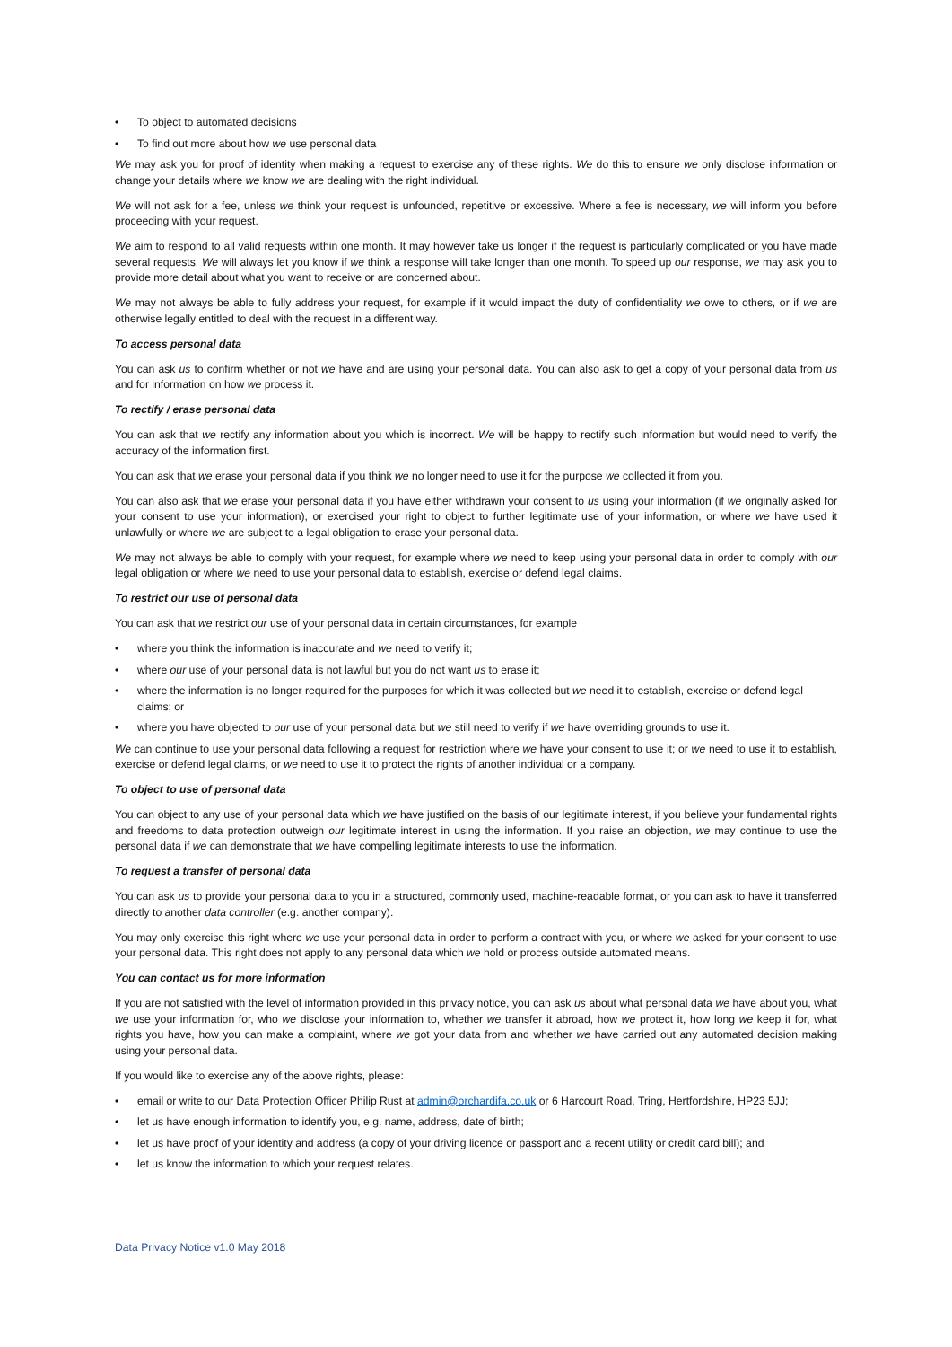• To object to automated decisions
• To find out more about how we use personal data
We may ask you for proof of identity when making a request to exercise any of these rights. We do this to ensure we only disclose information or change your details where we know we are dealing with the right individual.
We will not ask for a fee, unless we think your request is unfounded, repetitive or excessive. Where a fee is necessary, we will inform you before proceeding with your request.
We aim to respond to all valid requests within one month. It may however take us longer if the request is particularly complicated or you have made several requests. We will always let you know if we think a response will take longer than one month. To speed up our response, we may ask you to provide more detail about what you want to receive or are concerned about.
We may not always be able to fully address your request, for example if it would impact the duty of confidentiality we owe to others, or if we are otherwise legally entitled to deal with the request in a different way.
To access personal data
You can ask us to confirm whether or not we have and are using your personal data. You can also ask to get a copy of your personal data from us and for information on how we process it.
To rectify / erase personal data
You can ask that we rectify any information about you which is incorrect. We will be happy to rectify such information but would need to verify the accuracy of the information first.
You can ask that we erase your personal data if you think we no longer need to use it for the purpose we collected it from you.
You can also ask that we erase your personal data if you have either withdrawn your consent to us using your information (if we originally asked for your consent to use your information), or exercised your right to object to further legitimate use of your information, or where we have used it unlawfully or where we are subject to a legal obligation to erase your personal data.
We may not always be able to comply with your request, for example where we need to keep using your personal data in order to comply with our legal obligation or where we need to use your personal data to establish, exercise or defend legal claims.
To restrict our use of personal data
You can ask that we restrict our use of your personal data in certain circumstances, for example
• where you think the information is inaccurate and we need to verify it;
• where our use of your personal data is not lawful but you do not want us to erase it;
• where the information is no longer required for the purposes for which it was collected but we need it to establish, exercise or defend legal claims; or
• where you have objected to our use of your personal data but we still need to verify if we have overriding grounds to use it.
We can continue to use your personal data following a request for restriction where we have your consent to use it; or we need to use it to establish, exercise or defend legal claims, or we need to use it to protect the rights of another individual or a company.
To object to use of personal data
You can object to any use of your personal data which we have justified on the basis of our legitimate interest, if you believe your fundamental rights and freedoms to data protection outweigh our legitimate interest in using the information. If you raise an objection, we may continue to use the personal data if we can demonstrate that we have compelling legitimate interests to use the information.
To request a transfer of personal data
You can ask us to provide your personal data to you in a structured, commonly used, machine-readable format, or you can ask to have it transferred directly to another data controller (e.g. another company).
You may only exercise this right where we use your personal data in order to perform a contract with you, or where we asked for your consent to use your personal data. This right does not apply to any personal data which we hold or process outside automated means.
You can contact us for more information
If you are not satisfied with the level of information provided in this privacy notice, you can ask us about what personal data we have about you, what we use your information for, who we disclose your information to, whether we transfer it abroad, how we protect it, how long we keep it for, what rights you have, how you can make a complaint, where we got your data from and whether we have carried out any automated decision making using your personal data.
If you would like to exercise any of the above rights, please:
• email or write to our Data Protection Officer Philip Rust at admin@orchardifa.co.uk or 6 Harcourt Road, Tring, Hertfordshire, HP23 5JJ;
• let us have enough information to identify you, e.g. name, address, date of birth;
• let us have proof of your identity and address (a copy of your driving licence or passport and a recent utility or credit card bill); and
• let us know the information to which your request relates.
Data Privacy Notice v1.0 May 2018